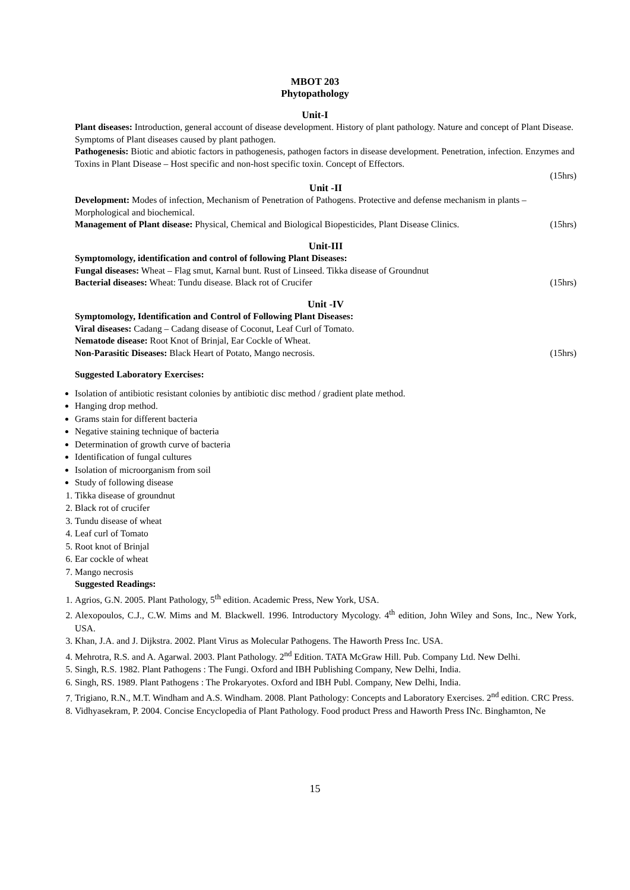MBOT 203
Phytopathology
Unit-I
Plant diseases: Introduction, general account of disease development. History of plant pathology. Nature and concept of Plant Disease. Symptoms of Plant diseases caused by plant pathogen.
Pathogenesis: Biotic and abiotic factors in pathogenesis, pathogen factors in disease development. Penetration, infection. Enzymes and Toxins in Plant Disease – Host specific and non-host specific toxin. Concept of Effectors.
(15hrs)
Unit -II
Development: Modes of infection, Mechanism of Penetration of Pathogens. Protective and defense mechanism in plants – Morphological and biochemical.
Management of Plant disease: Physical, Chemical and Biological Biopesticides, Plant Disease Clinics. (15hrs)
Unit-III
Symptomology, identification and control of following Plant Diseases:
Fungal diseases: Wheat – Flag smut, Karnal bunt. Rust of Linseed. Tikka disease of Groundnut
Bacterial diseases: Wheat: Tundu disease. Black rot of Crucifer (15hrs)
Unit -IV
Symptomology, Identification and Control of Following Plant Diseases:
Viral diseases: Cadang – Cadang disease of Coconut, Leaf Curl of Tomato.
Nematode disease: Root Knot of Brinjal, Ear Cockle of Wheat.
Non-Parasitic Diseases: Black Heart of Potato, Mango necrosis. (15hrs)
Suggested Laboratory Exercises:
Isolation of antibiotic resistant colonies by antibiotic disc method / gradient plate method.
Hanging drop method.
Grams stain for different bacteria
Negative staining technique of bacteria
Determination of growth curve of bacteria
Identification of fungal cultures
Isolation of microorganism from soil
Study of following disease
1. Tikka disease of groundnut
2. Black rot of crucifer
3. Tundu disease of wheat
4. Leaf curl of Tomato
5. Root knot of Brinjal
6. Ear cockle of wheat
7. Mango necrosis
Suggested Readings:
1. Agrios, G.N. 2005. Plant Pathology, 5<sup>th</sup> edition. Academic Press, New York, USA.
2. Alexopoulos, C.J., C.W. Mims and M. Blackwell. 1996. Introductory Mycology. 4<sup>th</sup> edition, John Wiley and Sons, Inc., New York, USA.
3. Khan, J.A. and J. Dijkstra. 2002. Plant Virus as Molecular Pathogens. The Haworth Press Inc. USA.
4. Mehrotra, R.S. and A. Agarwal. 2003. Plant Pathology. 2<sup>nd</sup> Edition. TATA McGraw Hill. Pub. Company Ltd. New Delhi.
5. Singh, R.S. 1982. Plant Pathogens : The Fungi. Oxford and IBH Publishing Company, New Delhi, India.
6. Singh, RS. 1989. Plant Pathogens : The Prokaryotes. Oxford and IBH Publ. Company, New Delhi, India.
7. Trigiano, R.N., M.T. Windham and A.S. Windham. 2008. Plant Pathology: Concepts and Laboratory Exercises. 2<sup>nd</sup> edition. CRC Press.
8. Vidhyasekram, P. 2004. Concise Encyclopedia of Plant Pathology. Food product Press and Haworth Press INc. Binghamton, Ne
15